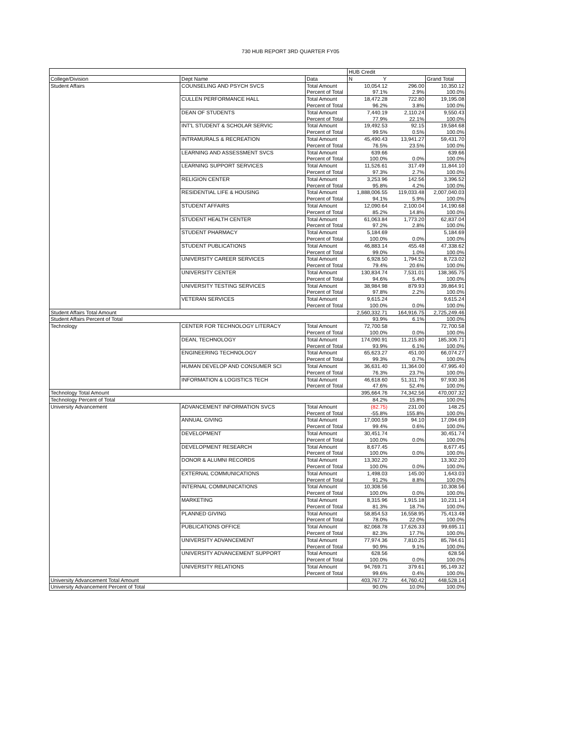730 HUB REPORT 3RD QUARTER FY05
| | | | HUB Credit | | |
| --- | --- | --- | --- | --- | --- |
| College/Division | Dept Name | Data | N Y | | Grand Total |
| Student Affairs | COUNSELING AND PSYCH SVCS | Total Amount | 10,054.12 | 296.00 | 10,350.12 |
| | | Percent of Total | 97.1% | 2.9% | 100.0% |
| | CULLEN PERFORMANCE HALL | Total Amount | 18,472.28 | 722.80 | 19,195.08 |
| | | Percent of Total | 96.2% | 3.8% | 100.0% |
| | DEAN OF STUDENTS | Total Amount | 7,440.19 | 2,110.24 | 9,550.43 |
| | | Percent of Total | 77.9% | 22.1% | 100.0% |
| | INT'L STUDENT & SCHOLAR SERVIC | Total Amount | 19,492.53 | 92.15 | 19,584.68 |
| | | Percent of Total | 99.5% | 0.5% | 100.0% |
| | INTRAMURALS & RECREATION | Total Amount | 45,490.43 | 13,941.27 | 59,431.70 |
| | | Percent of Total | 76.5% | 23.5% | 100.0% |
| | LEARNING AND ASSESSMENT SVCS | Total Amount | 639.66 | | 639.66 |
| | | Percent of Total | 100.0% | 0.0% | 100.0% |
| | LEARNING SUPPORT SERVICES | Total Amount | 11,526.61 | 317.49 | 11,844.10 |
| | | Percent of Total | 97.3% | 2.7% | 100.0% |
| | RELIGION CENTER | Total Amount | 3,253.96 | 142.56 | 3,396.52 |
| | | Percent of Total | 95.8% | 4.2% | 100.0% |
| | RESIDENTIAL LIFE & HOUSING | Total Amount | 1,888,006.55 | 119,033.48 | 2,007,040.03 |
| | | Percent of Total | 94.1% | 5.9% | 100.0% |
| | STUDENT AFFAIRS | Total Amount | 12,090.64 | 2,100.04 | 14,190.68 |
| | | Percent of Total | 85.2% | 14.8% | 100.0% |
| | STUDENT HEALTH CENTER | Total Amount | 61,063.84 | 1,773.20 | 62,837.04 |
| | | Percent of Total | 97.2% | 2.8% | 100.0% |
| | STUDENT PHARMACY | Total Amount | 5,184.69 | | 5,184.69 |
| | | Percent of Total | 100.0% | 0.0% | 100.0% |
| | STUDENT PUBLICATIONS | Total Amount | 46,883.14 | 455.48 | 47,338.62 |
| | | Percent of Total | 99.0% | 1.0% | 100.0% |
| | UNIVERSITY CAREER SERVICES | Total Amount | 6,928.50 | 1,794.52 | 8,723.02 |
| | | Percent of Total | 79.4% | 20.6% | 100.0% |
| | UNIVERSITY CENTER | Total Amount | 130,834.74 | 7,531.01 | 138,365.75 |
| | | Percent of Total | 94.6% | 5.4% | 100.0% |
| | UNIVERSITY TESTING SERVICES | Total Amount | 38,984.98 | 879.93 | 39,864.91 |
| | | Percent of Total | 97.8% | 2.2% | 100.0% |
| | VETERAN SERVICES | Total Amount | 9,615.24 | | 9,615.24 |
| | | Percent of Total | 100.0% | 0.0% | 100.0% |
| Student Affairs Total Amount | | | 2,560,332.71 | 164,916.75 | 2,725,249.46 |
| Student Affairs Percent of Total | | | 93.9% | 6.1% | 100.0% |
| Technology | CENTER FOR TECHNOLOGY LITERACY | Total Amount | 72,700.58 | | 72,700.58 |
| | | Percent of Total | 100.0% | 0.0% | 100.0% |
| | DEAN, TECHNOLOGY | Total Amount | 174,090.91 | 11,215.80 | 185,306.71 |
| | | Percent of Total | 93.9% | 6.1% | 100.0% |
| | ENGINEERING TECHNOLOGY | Total Amount | 65,623.27 | 451.00 | 66,074.27 |
| | | Percent of Total | 99.3% | 0.7% | 100.0% |
| | HUMAN DEVELOP AND CONSUMER SCI | Total Amount | 36,631.40 | 11,364.00 | 47,995.40 |
| | | Percent of Total | 76.3% | 23.7% | 100.0% |
| | INFORMATION & LOGISTICS TECH | Total Amount | 46,618.60 | 51,311.76 | 97,930.36 |
| | | Percent of Total | 47.6% | 52.4% | 100.0% |
| Technology Total Amount | | | 395,664.76 | 74,342.56 | 470,007.32 |
| Technology Percent of Total | | | 84.2% | 15.8% | 100.0% |
| University Advancement | ADVANCEMENT INFORMATION SVCS | Total Amount | (82.75) | 231.00 | 148.25 |
| | | Percent of Total | -55.8% | 155.8% | 100.0% |
| | ANNUAL GIVING | Total Amount | 17,000.59 | 94.10 | 17,094.69 |
| | | Percent of Total | 99.4% | 0.6% | 100.0% |
| | DEVELOPMENT | Total Amount | 30,451.74 | | 30,451.74 |
| | | Percent of Total | 100.0% | 0.0% | 100.0% |
| | DEVELOPMENT RESEARCH | Total Amount | 8,677.45 | | 8,677.45 |
| | | Percent of Total | 100.0% | 0.0% | 100.0% |
| | DONOR & ALUMNI RECORDS | Total Amount | 13,302.20 | | 13,302.20 |
| | | Percent of Total | 100.0% | 0.0% | 100.0% |
| | EXTERNAL COMMUNICATIONS | Total Amount | 1,498.03 | 145.00 | 1,643.03 |
| | | Percent of Total | 91.2% | 8.8% | 100.0% |
| | INTERNAL COMMUNICATIONS | Total Amount | 10,308.56 | | 10,308.56 |
| | | Percent of Total | 100.0% | 0.0% | 100.0% |
| | MARKETING | Total Amount | 8,315.96 | 1,915.18 | 10,231.14 |
| | | Percent of Total | 81.3% | 18.7% | 100.0% |
| | PLANNED GIVING | Total Amount | 58,854.53 | 16,558.95 | 75,413.48 |
| | | Percent of Total | 78.0% | 22.0% | 100.0% |
| | PUBLICATIONS OFFICE | Total Amount | 82,068.78 | 17,626.33 | 99,695.11 |
| | | Percent of Total | 82.3% | 17.7% | 100.0% |
| | UNIVERSITY ADVANCEMENT | Total Amount | 77,974.36 | 7,810.25 | 85,784.61 |
| | | Percent of Total | 90.9% | 9.1% | 100.0% |
| | UNIVERSITY ADVANCEMENT SUPPORT | Total Amount | 628.56 | | 628.56 |
| | | Percent of Total | 100.0% | 0.0% | 100.0% |
| | UNIVERSITY RELATIONS | Total Amount | 94,769.71 | 379.61 | 95,149.32 |
| | | Percent of Total | 99.6% | 0.4% | 100.0% |
| University Advancement Total Amount | | | 403,767.72 | 44,760.42 | 448,528.14 |
| University Advancement Percent of Total | | | 90.0% | 10.0% | 100.0% |